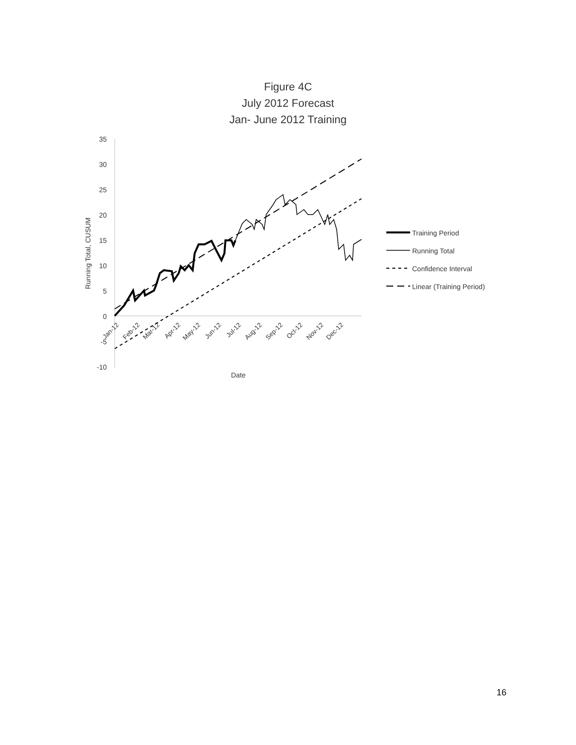Figure 4C
July 2012 Forecast
Jan- June 2012 Training
35
30
25
20
15
10
5
0
-5
-10
Running Total, CUSUM
Date
Jan-12
Feb-12
Mar-12
Apr-12
May-12
Jun-12
Jul-12
Aug-12
Sep-12
Oct-12
Nov-12
Dec-12
Training Period
Running Total
Confidence Interval
Linear (Training Period)
16